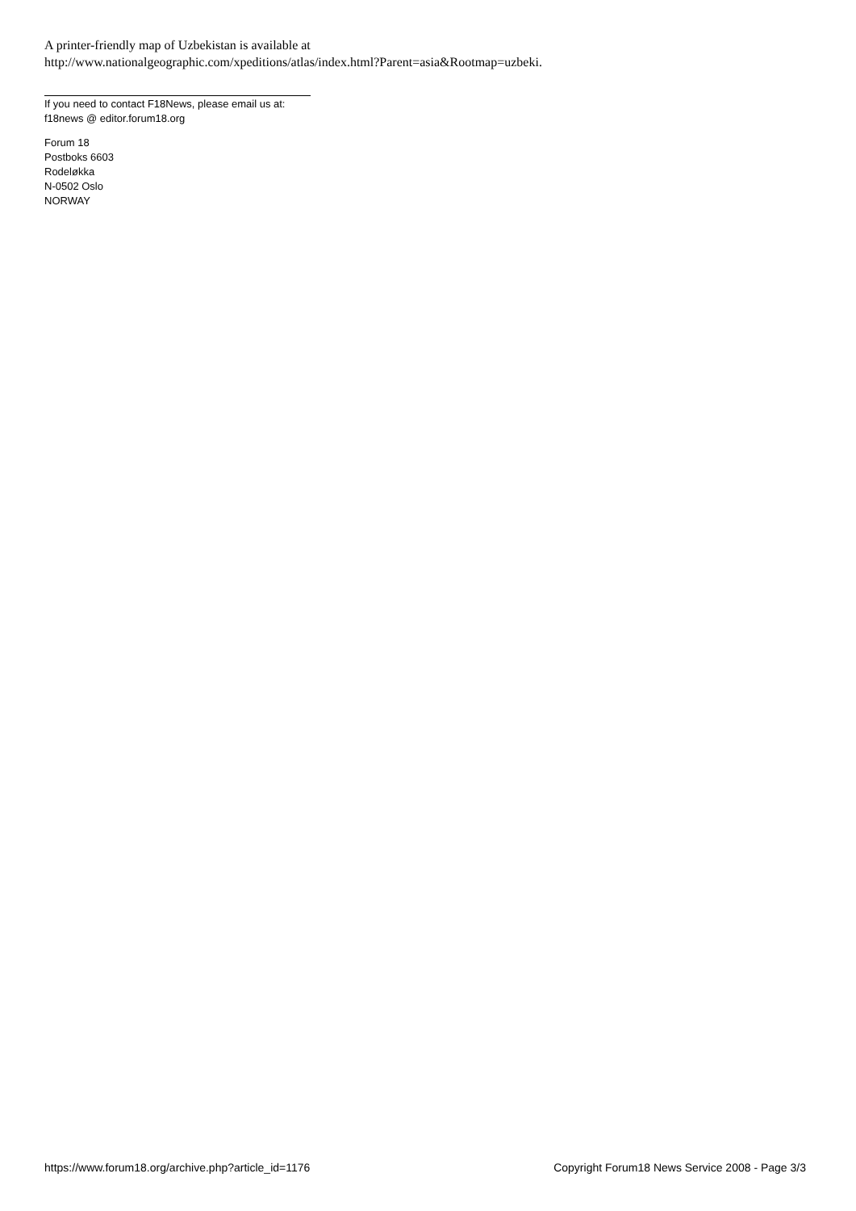A printer-friendly map of Uzbekistan is available at
http://www.nationalgeographic.com/xpeditions/atlas/index.html?Parent=asia&Rootmap=uzbeki.
If you need to contact F18News, please email us at:
f18news @ editor.forum18.org
Forum 18
Postboks 6603
Rodeløkka
N-0502 Oslo
NORWAY
https://www.forum18.org/archive.php?article_id=1176 Copyright Forum18 News Service 2008 - Page 3/3